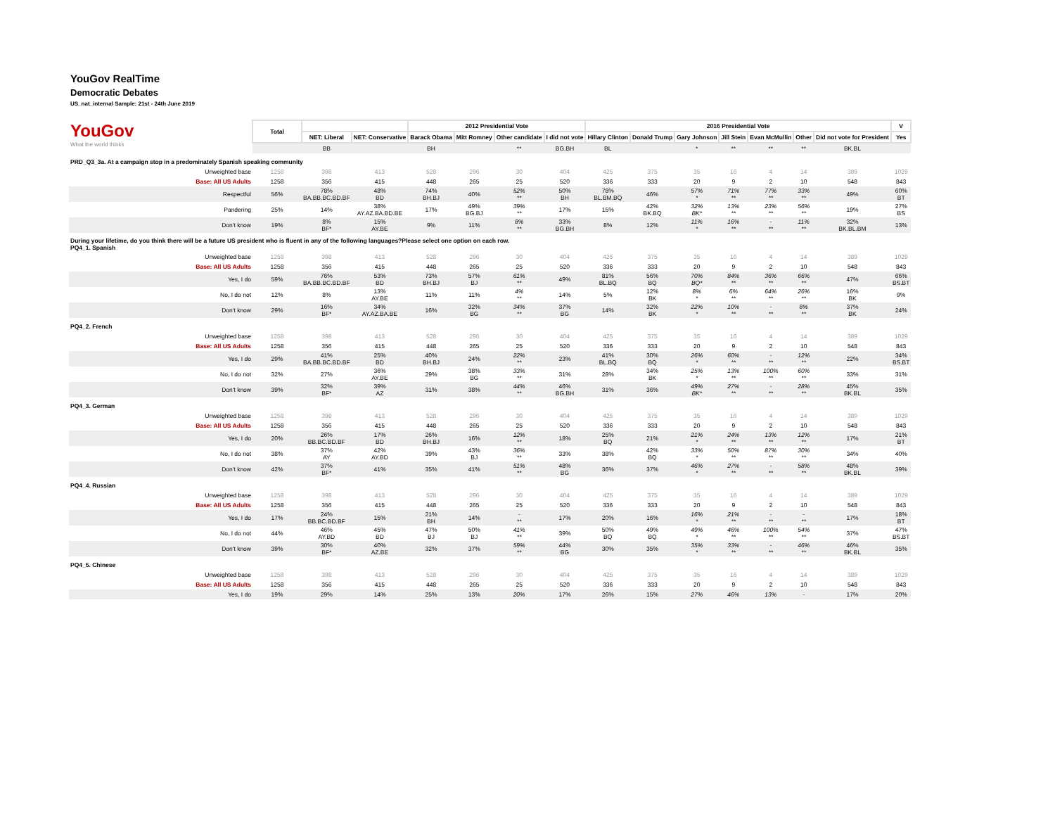YouGov RealTime
Democratic Debates
US_nat_internal Sample: 21st - 24th June 2019
| YouGov What the world thinks | Total | | | 2012 Presidential Vote | | | | 2016 Presidential Vote | | | | | | | V |
| | | NET: Liberal | NET: Conservative | Barack Obama | Mitt Romney | Other candidate | I did not vote | Hillary Clinton | Donald Trump | Gary Johnson | Jill Stein | Evan McMullin | Other | Did not vote for President | Yes |
| | | BB | | BH | | ** | BG.BH | BL | | * | ** | ** | ** | BK.BL | |
| PRD_Q3_3a. At a campaign stop in a predominately Spanish speaking community | | | | | | | | | | | | | | | |
| Unweighted base | 1258 | 398 | 413 | 528 | 296 | 30 | 404 | 425 | 375 | 35 | 16 | 4 | 14 | 389 | 1029 |
| Base: All US Adults | 1258 | 356 | 415 | 448 | 265 | 25 | 520 | 336 | 333 | 20 | 9 | 2 | 10 | 548 | 843 |
| Respectful | 56% | 78% BA.BB.BC.BD.BF | 48% BD | 74% BH.BJ | 40% | 52% ** | 50% BH | 78% BL.BM.BQ | 46% | 57% * | 71% ** | 77% ** | 33% ** | 49% | 60% BT |
| Pandering | 25% | 14% | 38% AY.AZ.BA.BD.BE | 17% | 49% BG.BJ | 39% ** | 17% | 15% | 42% BK.BQ | 32% BK* | 13% ** | 23% ** | 56% ** | 19% | 27% BS |
| Don't know | 19% | 8% BF* | 15% AY.BE | 9% | 11% | 8% ** | 33% BG.BH | 8% | 12% | 11% * | 16% ** | - ** | 11% ** | 32% BK.BL.BM | 13% |
| During your lifetime, do you think there will be a future US president who is fluent in any of the following languages?Please select one option on each row. PQ4_1. Spanish | | | | | | | | | | | | | | | |
| Unweighted base | 1258 | 398 | 413 | 528 | 296 | 30 | 404 | 425 | 375 | 35 | 16 | 4 | 14 | 389 | 1029 |
| Base: All US Adults | 1258 | 356 | 415 | 448 | 265 | 25 | 520 | 336 | 333 | 20 | 9 | 2 | 10 | 548 | 843 |
| Yes, I do | 59% | 76% BA.BB.BC.BD.BF | 53% BD | 73% BH.BJ | 57% BJ | 61% ** | 49% | 81% BL.BQ | 56% BQ | 70% BQ* | 84% ** | 36% ** | 66% ** | 47% | 66% BS.BT |
| No, I do not | 12% | 8% | 13% AY.BE | 11% | 11% | 4% ** | 14% | 5% | 12% BK | 8% * | 6% ** | 64% ** | 26% ** | 16% BK | 9% |
| Don't know | 29% | 16% BF* | 34% AY.AZ.BA.BE | 16% | 32% BG | 34% ** | 37% BG | 14% | 32% BK | 22% * | 10% ** | - ** | 8% ** | 37% BK | 24% |
| PQ4_2. French | | | | | | | | | | | | | | | |
| Unweighted base | 1258 | 398 | 413 | 528 | 296 | 30 | 404 | 425 | 375 | 35 | 16 | 4 | 14 | 389 | 1029 |
| Base: All US Adults | 1258 | 356 | 415 | 448 | 265 | 25 | 520 | 336 | 333 | 20 | 9 | 2 | 10 | 548 | 843 |
| Yes, I do | 29% | 41% BA.BB.BC.BD.BF | 25% BD | 40% BH.BJ | 24% | 22% ** | 23% | 41% BL.BQ | 30% BQ | 26% * | 60% ** | - ** | 12% ** | 22% | 34% BS.BT |
| No, I do not | 32% | 27% | 36% AY.BE | 29% | 38% BG | 33% ** | 31% | 28% | 34% BK | 25% * | 13% ** | 100% ** | 60% ** | 33% | 31% |
| Don't know | 39% | 32% BF* | 39% AZ | 31% | 38% | 44% ** | 46% BG.BH | 31% | 36% | 49% BK* | 27% ** | - ** | 28% ** | 45% BK.BL | 35% |
| PQ4_3. German | | | | | | | | | | | | | | | |
| Unweighted base | 1258 | 398 | 413 | 528 | 296 | 30 | 404 | 425 | 375 | 35 | 16 | 4 | 14 | 389 | 1029 |
| Base: All US Adults | 1258 | 356 | 415 | 448 | 265 | 25 | 520 | 336 | 333 | 20 | 9 | 2 | 10 | 548 | 843 |
| Yes, I do | 20% | 26% BB.BC.BD.BF | 17% BD | 26% BH.BJ | 16% | 12% ** | 18% | 25% BQ | 21% | 21% * | 24% ** | 13% ** | 12% ** | 17% | 21% BT |
| No, I do not | 38% | 37% AY | 42% AY.BD | 39% | 43% BJ | 36% ** | 33% | 38% | 42% BQ | 33% * | 50% ** | 87% ** | 30% ** | 34% | 40% |
| Don't know | 42% | 37% BF* | 41% | 35% | 41% | 51% ** | 48% BG | 36% | 37% | 46% * | 27% ** | - ** | 58% ** | 48% BK.BL | 39% |
| PQ4_4. Russian | | | | | | | | | | | | | | | |
| Unweighted base | 1258 | 398 | 413 | 528 | 296 | 30 | 404 | 425 | 375 | 35 | 16 | 4 | 14 | 389 | 1029 |
| Base: All US Adults | 1258 | 356 | 415 | 448 | 265 | 25 | 520 | 336 | 333 | 20 | 9 | 2 | 10 | 548 | 843 |
| Yes, I do | 17% | 24% BB.BC.BD.BF | 15% | 21% BH | 14% | - ** | 17% | 20% | 16% | 16% * | 21% ** | - ** | - ** | 17% | 18% BT |
| No, I do not | 44% | 46% AY.BD | 45% BD | 47% BJ | 50% BJ | 41% ** | 39% | 50% BQ | 49% BQ | 49% * | 46% ** | 100% ** | 54% ** | 37% | 47% BS.BT |
| Don't know | 39% | 30% BF* | 40% AZ.BE | 32% | 37% | 59% ** | 44% BG | 30% | 35% | 35% * | 33% ** | - ** | 46% ** | 46% BK.BL | 35% |
| PQ4_5. Chinese | | | | | | | | | | | | | | | |
| Unweighted base | 1258 | 398 | 413 | 528 | 296 | 30 | 404 | 425 | 375 | 35 | 16 | 4 | 14 | 389 | 1029 |
| Base: All US Adults | 1258 | 356 | 415 | 448 | 265 | 25 | 520 | 336 | 333 | 20 | 9 | 2 | 10 | 548 | 843 |
| Yes, I do | 19% | 29% | 14% | 25% | 13% | 20% | 17% | 26% | 15% | 27% | 46% | 13% | - | 17% | 20% |